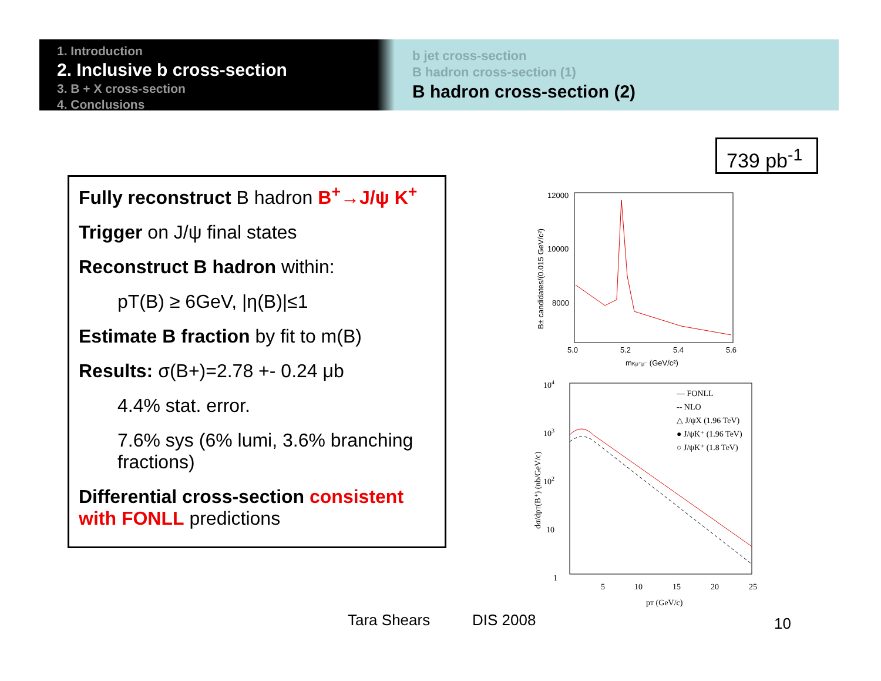1. Introduction
2. Inclusive b cross-section
3. B + X cross-section
4. Conclusions
b jet cross-section
B hadron cross-section (1)
B hadron cross-section (2)
739 pb<sup>-1</sup>
Fully reconstruct B hadron B<sup>+</sup>→J/ψ K<sup>+</sup>
Trigger on J/ψ final states
Reconstruct B hadron within:
pT(B) ≥ 6GeV, |η(B)|≤1
Estimate B fraction by fit to m(B)
Results: σ(B+)=2.78 +- 0.24 μb
4.4% stat. error.
7.6% sys (6% lumi, 3.6% branching fractions)
Differential cross-section consistent with FONLL predictions
12000
10000
8000
5.0
5.2
5.4
5.6
mKμ⁺μ⁻ (GeV/c²)
B± candidates/(0.015 GeV/c²)
104
103
102
10
1
5
10
15
20
25
pT (GeV/c)
dσ/dpT(B⁺) (nb/GeV/c)
— FONLL
-- NLO
△ J/ψX (1.96 TeV)
● J/ψK⁺ (1.96 TeV)
○ J/ψK⁺ (1.8 TeV)
Tara Shears DIS 2008 10